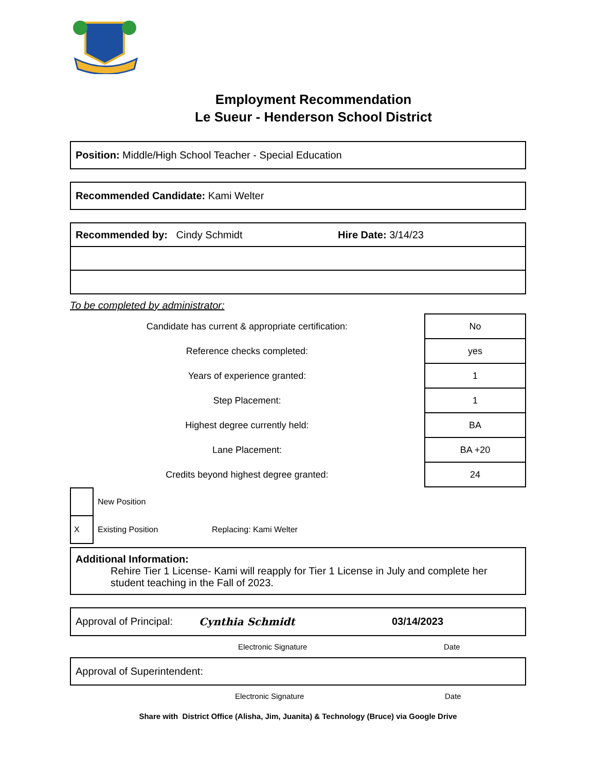Employment Recommendation
Le Sueur - Henderson School District
Position: Middle/High School Teacher - Special Education
Recommended Candidate: Kami Welter
| Recommended by: Cindy Schmidt Hire Date: 3/14/23 |
To be completed by administrator:
| Candidate has current & appropriate certification: | No |
| Reference checks completed: | yes |
| Years of experience granted: | 1 |
| Step Placement: | 1 |
| Highest degree currently held: | BA |
| Lane Placement: | BA +20 |
| Credits beyond highest degree granted: | 24 |
| | New Position | |
| X | Existing Position | Replacing: Kami Welter |
Additional Information:
Rehire Tier 1 License- Kami will reapply for Tier 1 License in July and complete her student teaching in the Fall of 2023.
Approval of Principal: Cynthia Schmidt 03/14/2023
Electronic Signature Date
Approval of Superintendent:
Electronic Signature Date
Share with District Office (Alisha, Jim, Juanita) & Technology (Bruce) via Google Drive